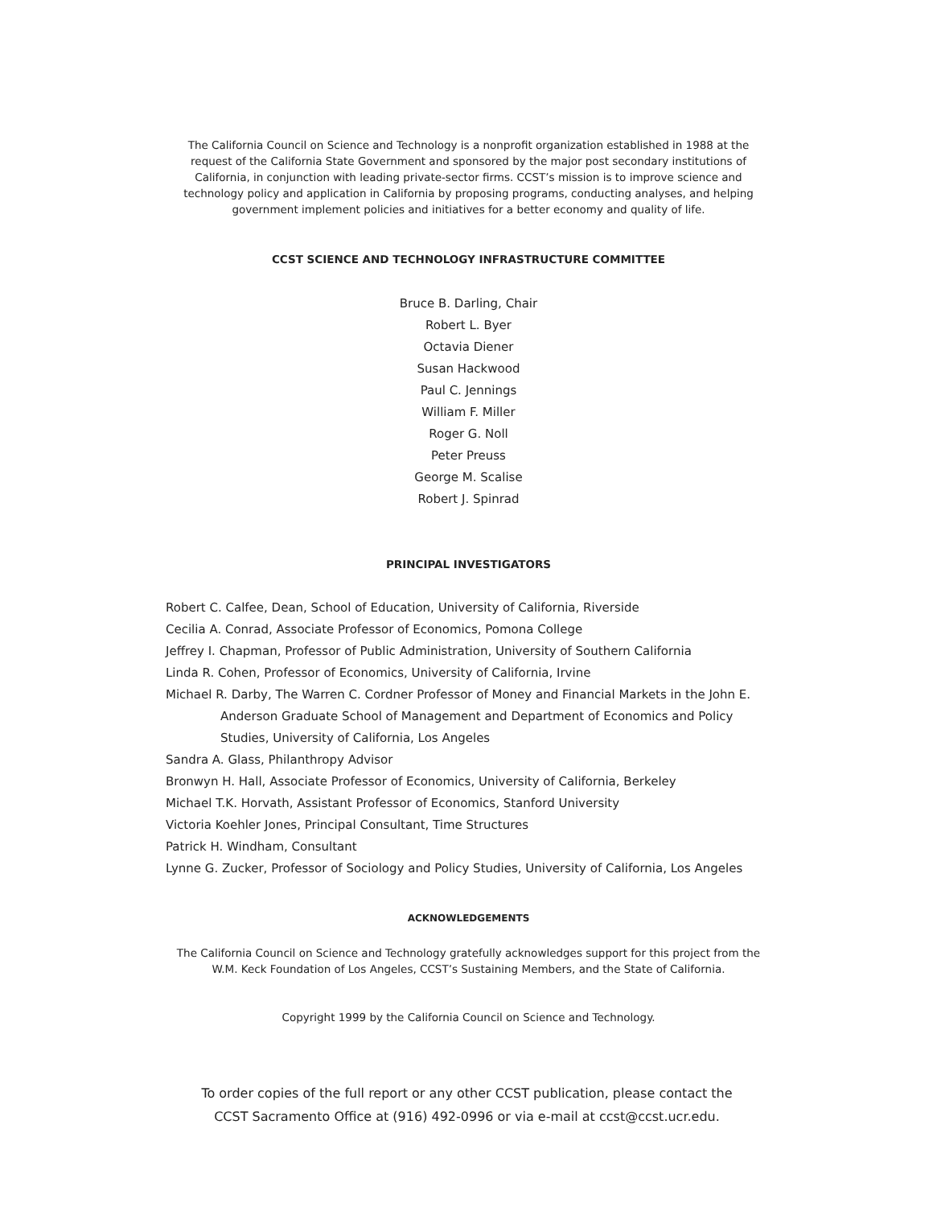The California Council on Science and Technology is a nonprofit organization established in 1988 at the request of the California State Government and sponsored by the major post secondary institutions of California, in conjunction with leading private-sector firms. CCST’s mission is to improve science and technology policy and application in California by proposing programs, conducting analyses, and helping government implement policies and initiatives for a better economy and quality of life.
CCST SCIENCE AND TECHNOLOGY INFRASTRUCTURE COMMITTEE
Bruce B. Darling, Chair
Robert L. Byer
Octavia Diener
Susan Hackwood
Paul C. Jennings
William F. Miller
Roger G. Noll
Peter Preuss
George M. Scalise
Robert J. Spinrad
PRINCIPAL INVESTIGATORS
Robert C. Calfee, Dean, School of Education, University of California, Riverside
Cecilia A. Conrad, Associate Professor of Economics, Pomona College
Jeffrey I. Chapman, Professor of Public Administration, University of Southern California
Linda R. Cohen, Professor of Economics, University of California, Irvine
Michael R. Darby, The Warren C. Cordner Professor of Money and Financial Markets in the John E. Anderson Graduate School of Management and Department of Economics and Policy Studies, University of California, Los Angeles
Sandra A. Glass, Philanthropy Advisor
Bronwyn H. Hall, Associate Professor of Economics, University of California, Berkeley
Michael T.K. Horvath, Assistant Professor of Economics, Stanford University
Victoria Koehler Jones, Principal Consultant, Time Structures
Patrick H. Windham, Consultant
Lynne G. Zucker, Professor of Sociology and Policy Studies, University of California, Los Angeles
ACKNOWLEDGEMENTS
The California Council on Science and Technology gratefully acknowledges support for this project from the W.M. Keck Foundation of Los Angeles, CCST’s Sustaining Members, and the State of California.
Copyright 1999 by the California Council on Science and Technology.
To order copies of the full report or any other CCST publication, please contact the
CCST Sacramento Office at (916) 492-0996 or via e-mail at ccst@ccst.ucr.edu.